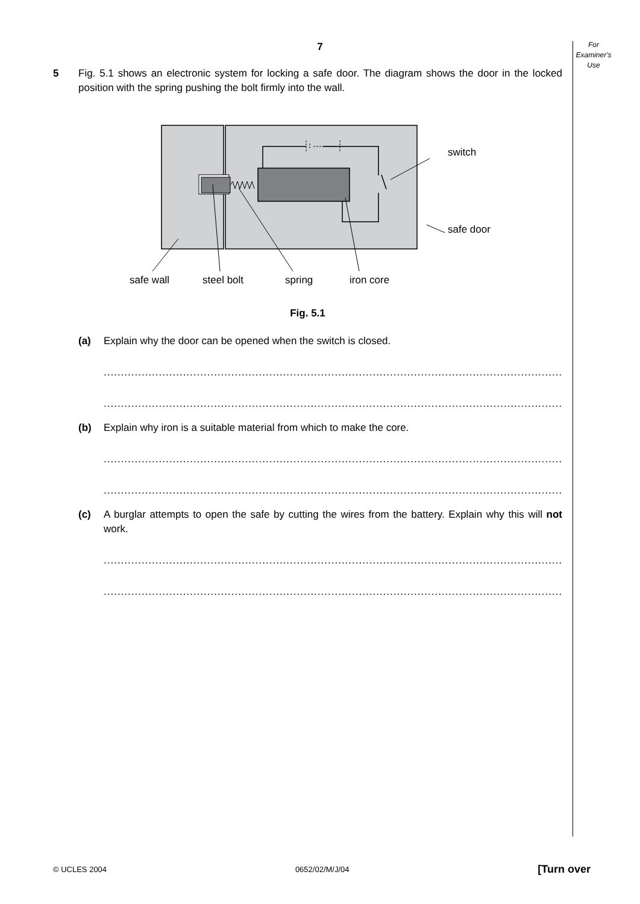For
Examiner's
Use
7
5 Fig. 5.1 shows an electronic system for locking a safe door. The diagram shows the door in the locked position with the spring pushing the bolt firmly into the wall.
switch
safe door
safe wall
steel bolt
spring
iron core
Fig. 5.1
(a) Explain why the door can be opened when the switch is closed.
.............................................................................................................................................
.....................................................................................................................................[2]
(b) Explain why iron is a suitable material from which to make the core.
.............................................................................................................................................
.....................................................................................................................................[2]
(c) A burglar attempts to open the safe by cutting the wires from the battery. Explain why this will not work.
.............................................................................................................................................
.....................................................................................................................................[2]
© UCLES 2004 0652/02/M/J/04 [Turn over